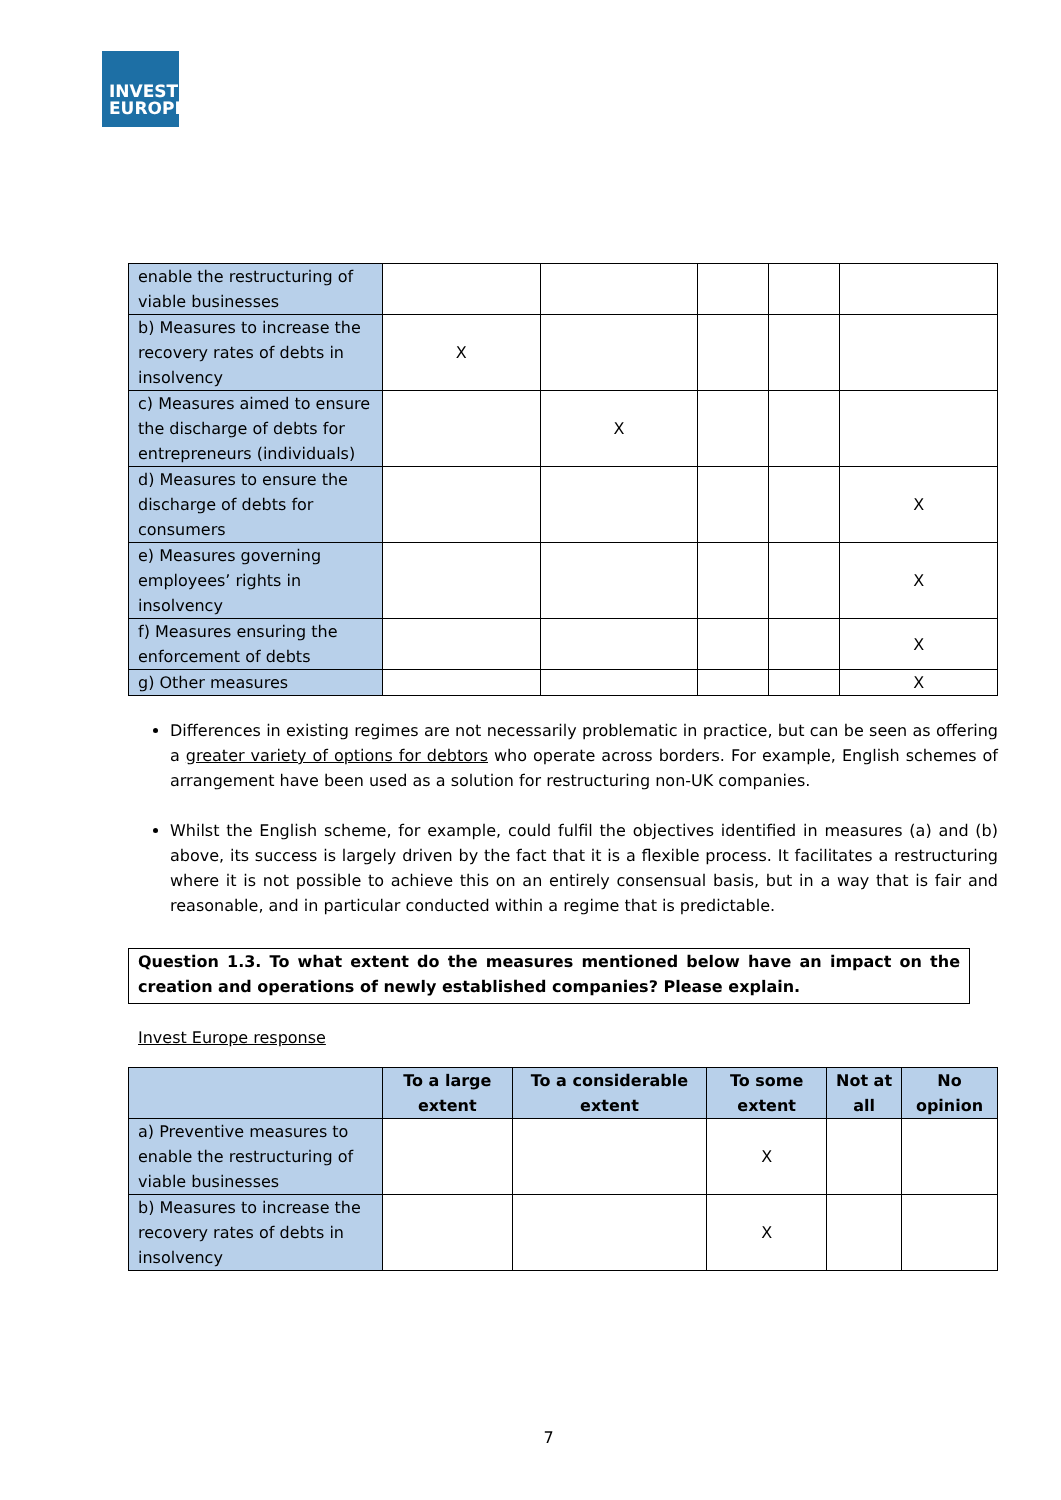INVEST
EUROPE
| enable the restructuring of viable businesses | | | | | |
| b) Measures to increase the recovery rates of debts in insolvency | X | | | | |
| c) Measures aimed to ensure the discharge of debts for entrepreneurs (individuals) | | X | | | |
| d) Measures to ensure the discharge of debts for consumers | | | | | X |
| e) Measures governing employees’ rights in insolvency | | | | | X |
| f) Measures ensuring the enforcement of debts | | | | | X |
| g) Other measures | | | | | X |
Differences in existing regimes are not necessarily problematic in practice, but can be seen as offering a greater variety of options for debtors who operate across borders. For example, English schemes of arrangement have been used as a solution for restructuring non-UK companies.
Whilst the English scheme, for example, could fulfil the objectives identified in measures (a) and (b) above, its success is largely driven by the fact that it is a flexible process. It facilitates a restructuring where it is not possible to achieve this on an entirely consensual basis, but in a way that is fair and reasonable, and in particular conducted within a regime that is predictable.
Question 1.3. To what extent do the measures mentioned below have an impact on the creation and operations of newly established companies? Please explain.
Invest Europe response
| | To a large extent | To a considerable extent | To some extent | Not at all | No opinion |
| --- | --- | --- | --- | --- | --- |
| a) Preventive measures to enable the restructuring of viable businesses | | | X | | |
| b) Measures to increase the recovery rates of debts in insolvency | | | X | | |
7